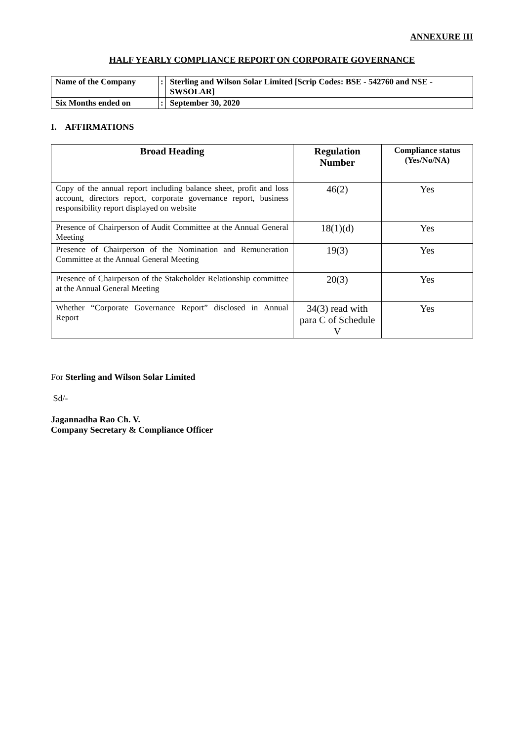ANNEXURE III
HALF YEARLY COMPLIANCE REPORT ON CORPORATE GOVERNANCE
| Name of the Company | : | Sterling and Wilson Solar Limited [Scrip Codes: BSE - 542760 and NSE - SWSOLAR] |
| Six Months ended on | : | September 30, 2020 |
I. AFFIRMATIONS
| Broad Heading | Regulation Number | Compliance status (Yes/No/NA) |
| --- | --- | --- |
| Copy of the annual report including balance sheet, profit and loss account, directors report, corporate governance report, business responsibility report displayed on website | 46(2) | Yes |
| Presence of Chairperson of Audit Committee at the Annual General Meeting | 18(1)(d) | Yes |
| Presence of Chairperson of the Nomination and Remuneration Committee at the Annual General Meeting | 19(3) | Yes |
| Presence of Chairperson of the Stakeholder Relationship committee at the Annual General Meeting | 20(3) | Yes |
| Whether “Corporate Governance Report” disclosed in Annual Report | 34(3) read with para C of Schedule V | Yes |
For Sterling and Wilson Solar Limited
Sd/-
Jagannadha Rao Ch. V.
Company Secretary & Compliance Officer